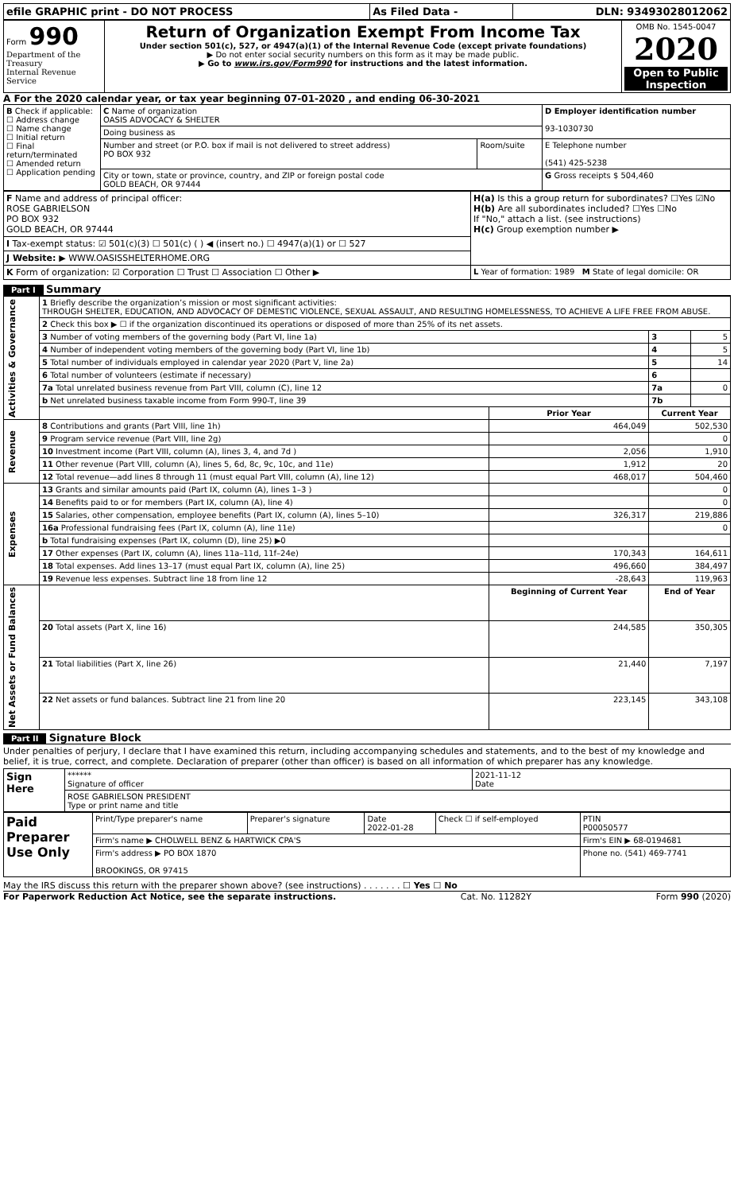| efile GRAPHIC print - DO NOT PROCESS | As Filed Data - | DLN: 93493028012062 |
| Form 990 Department of the Treasury Internal Revenue Service | Return of Organization Exempt From Income Tax Under section 501(c), 527, or 4947(a)(1) of the Internal Revenue Code (except private foundations) ▶ Do not enter social security numbers on this form as it may be made public. ▶ Go to www.irs.gov/Form990 for instructions and the latest information. | OMB No. 1545-0047 2020 Open to Public Inspection |
A For the 2020 calendar year, or tax year beginning 07-01-2020 , and ending 06-30-2021
| B Check if applicable: ☐ Address change ☐ Name change ☐ Initial return ☐ Final return/terminated ☐ Amended return ☐ Application pending | C Name of organization OASIS ADVOCACY & SHELTER | | D Employer identification number 93-1030730 |
| | Doing business as | | |
| | Number and street (or P.O. box if mail is not delivered to street address) PO BOX 932 | Room/suite | E Telephone number (541) 425-5238 |
| | City or town, state or province, country, and ZIP or foreign postal code GOLD BEACH, OR 97444 | | G Gross receipts $ 504,460 |
| F Name and address of principal officer: ROSE GABRIELSON PO BOX 932 GOLD BEACH, OR 97444 | H(a) Is this a group return for subordinates? ☐Yes ☑No H(b) Are all subordinates included? ☐Yes ☐No If "No," attach a list. (see instructions) H(c) Group exemption number ▶ |
| I Tax-exempt status: ☑ 501(c)(3) ☐ 501(c) ( ) ◀ (insert no.) ☐ 4947(a)(1) or ☐ 527 | |
| J Website: ▶ WWW.OASISSHELTERHOME.ORG | |
| K Form of organization: ☑ Corporation ☐ Trust ☐ Association ☐ Other ▶ | L Year of formation: 1989 M State of legal domicile: OR |
Part I Summary
| Activities & Governance | 1 Briefly describe the organization’s mission or most significant activities: THROUGH SHELTER, EDUCATION, AND ADVOCACY OF DEMESTIC VIOLENCE, SEXUAL ASSAULT, AND RESULTING HOMELESSNESS, TO ACHIEVE A LIFE FREE FROM ABUSE. | | | |
| | 2 Check this box ▶ ☐ if the organization discontinued its operations or disposed of more than 25% of its net assets. | | | |
| | 3 Number of voting members of the governing body (Part VI, line 1a) | | 3 | 5 |
| | 4 Number of independent voting members of the governing body (Part VI, line 1b) | | 4 | 5 |
| | 5 Total number of individuals employed in calendar year 2020 (Part V, line 2a) | | 5 | 14 |
| | 6 Total number of volunteers (estimate if necessary) | | 6 | |
| | 7a Total unrelated business revenue from Part VIII, column (C), line 12 | | 7a | 0 |
| | b Net unrelated business taxable income from Form 990-T, line 39 | | 7b | |
| | | Prior Year | Current Year | |
| Revenue | 8 Contributions and grants (Part VIII, line 1h) | 464,049 | 502,530 | |
| | 9 Program service revenue (Part VIII, line 2g) | | 0 | |
| | 10 Investment income (Part VIII, column (A), lines 3, 4, and 7d ) | 2,056 | 1,910 | |
| | 11 Other revenue (Part VIII, column (A), lines 5, 6d, 8c, 9c, 10c, and 11e) | 1,912 | 20 | |
| | 12 Total revenue—add lines 8 through 11 (must equal Part VIII, column (A), line 12) | 468,017 | 504,460 | |
| Expenses | 13 Grants and similar amounts paid (Part IX, column (A), lines 1–3 ) | | 0 | |
| | 14 Benefits paid to or for members (Part IX, column (A), line 4) | | 0 | |
| | 15 Salaries, other compensation, employee benefits (Part IX, column (A), lines 5–10) | 326,317 | 219,886 | |
| | 16a Professional fundraising fees (Part IX, column (A), line 11e) | | 0 | |
| | b Total fundraising expenses (Part IX, column (D), line 25) ▶0 | | | |
| | 17 Other expenses (Part IX, column (A), lines 11a–11d, 11f–24e) | 170,343 | 164,611 | |
| | 18 Total expenses. Add lines 13–17 (must equal Part IX, column (A), line 25) | 496,660 | 384,497 | |
| | 19 Revenue less expenses. Subtract line 18 from line 12 | -28,643 | 119,963 | |
| Net Assets or Fund Balances | | Beginning of Current Year | End of Year | |
| | 20 Total assets (Part X, line 16) | 244,585 | 350,305 | |
| | 21 Total liabilities (Part X, line 26) | 21,440 | 7,197 | |
| | 22 Net assets or fund balances. Subtract line 21 from line 20 | 223,145 | 343,108 | |
Part II Signature Block
Under penalties of perjury, I declare that I have examined this return, including accompanying schedules and statements, and to the best of my knowledge and belief, it is true, correct, and complete. Declaration of preparer (other than officer) is based on all information of which preparer has any knowledge.
| Sign Here | ****** Signature of officer | 2021-11-12 Date |
| | ROSE GABRIELSON PRESIDENT Type or print name and title | |
| Paid Preparer Use Only | Print/Type preparer's name | Preparer's signature | Date 2022-01-28 | Check ☐ if self-employed | PTIN P00050577 |
| | Firm's name ▶ CHOLWELL BENZ & HARTWICK CPA'S | | | | Firm's EIN ▶ 68-0194681 |
| | Firm's address ▶ PO BOX 1870 BROOKINGS, OR 97415 | | | | Phone no. (541) 469-7741 |
May the IRS discuss this return with the preparer shown above? (see instructions) . . . . . . . ☐ Yes ☐ No
For Paperwork Reduction Act Notice, see the separate instructions. Cat. No. 11282Y Form 990 (2020)